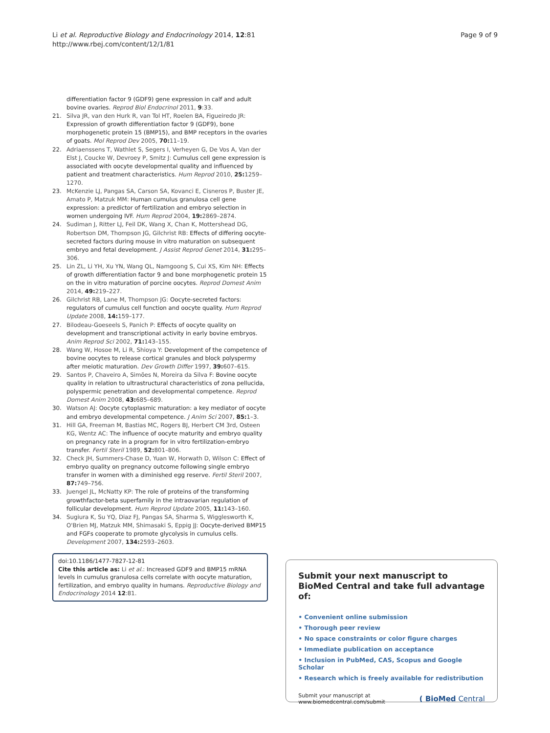Li et al. Reproductive Biology and Endocrinology 2014, 12:81
http://www.rbej.com/content/12/1/81
Page 9 of 9
differentiation factor 9 (GDF9) gene expression in calf and adult bovine ovaries. Reprod Biol Endocrinol 2011, 9:33.
21. Silva JR, van den Hurk R, van Tol HT, Roelen BA, Figueiredo JR: Expression of growth differentiation factor 9 (GDF9), bone morphogenetic protein 15 (BMP15), and BMP receptors in the ovaries of goats. Mol Reprod Dev 2005, 70: 11–19.
22. Adriaenssens T, Wathlet S, Segers I, Verheyen G, De Vos A, Van der Elst J, Coucke W, Devroey P, Smitz J: Cumulus cell gene expression is associated with oocyte developmental quality and influenced by patient and treatment characteristics. Hum Reprod 2010, 25: 1259–1270.
23. McKenzie LJ, Pangas SA, Carson SA, Kovanci E, Cisneros P, Buster JE, Amato P, Matzuk MM: Human cumulus granulosa cell gene expression: a predictor of fertilization and embryo selection in women undergoing IVF. Hum Reprod 2004, 19: 2869–2874.
24. Sudiman J, Ritter LJ, Feil DK, Wang X, Chan K, Mottershead DG, Robertson DM, Thompson JG, Gilchrist RB: Effects of differing oocyte-secreted factors during mouse in vitro maturation on subsequent embryo and fetal development. J Assist Reprod Genet 2014, 31: 295–306.
25. Lin ZL, Li YH, Xu YN, Wang QL, Namgoong S, Cui XS, Kim NH: Effects of growth differentiation factor 9 and bone morphogenetic protein 15 on the in vitro maturation of porcine oocytes. Reprod Domest Anim 2014, 49: 219–227.
26. Gilchrist RB, Lane M, Thompson JG: Oocyte-secreted factors: regulators of cumulus cell function and oocyte quality. Hum Reprod Update 2008, 14: 159–177.
27. Bilodeau-Goeseels S, Panich P: Effects of oocyte quality on development and transcriptional activity in early bovine embryos. Anim Reprod Sci 2002, 71: 143–155.
28. Wang W, Hosoe M, Li R, Shioya Y: Development of the competence of bovine oocytes to release cortical granules and block polyspermy after meiotic maturation. Dev Growth Differ 1997, 39: 607–615.
29. Santos P, Chaveiro A, Simões N, Moreira da Silva F: Bovine oocyte quality in relation to ultrastructural characteristics of zona pellucida, polyspermic penetration and developmental competence. Reprod Domest Anim 2008, 43: 685–689.
30. Watson AJ: Oocyte cytoplasmic maturation: a key mediator of oocyte and embryo developmental competence. J Anim Sci 2007, 85: 1–3.
31. Hill GA, Freeman M, Bastias MC, Rogers BJ, Herbert CM 3rd, Osteen KG, Wentz AC: The influence of oocyte maturity and embryo quality on pregnancy rate in a program for in vitro fertilization-embryo transfer. Fertil Steril 1989, 52: 801–806.
32. Check JH, Summers-Chase D, Yuan W, Horwath D, Wilson C: Effect of embryo quality on pregnancy outcome following single embryo transfer in women with a diminished egg reserve. Fertil Steril 2007, 87: 749–756.
33. Juengel JL, McNatty KP: The role of proteins of the transforming growthfactor-beta superfamily in the intraovarian regulation of follicular development. Hum Reprod Update 2005, 11: 143–160.
34. Sugiura K, Su YQ, Diaz FJ, Pangas SA, Sharma S, Wigglesworth K, O'Brien MJ, Matzuk MM, Shimasaki S, Eppig JJ: Oocyte-derived BMP15 and FGFs cooperate to promote glycolysis in cumulus cells. Development 2007, 134: 2593–2603.
doi:10.1186/1477-7827-12-81
Cite this article as: Li et al.: Increased GDF9 and BMP15 mRNA levels in cumulus granulosa cells correlate with oocyte maturation, fertilization, and embryo quality in humans. Reproductive Biology and Endocrinology 2014 12:81.
Submit your next manuscript to BioMed Central and take full advantage of:
• Convenient online submission
• Thorough peer review
• No space constraints or color figure charges
• Immediate publication on acceptance
• Inclusion in PubMed, CAS, Scopus and Google Scholar
• Research which is freely available for redistribution
Submit your manuscript at
www.biomedcentral.com/submit
( BioMed Central